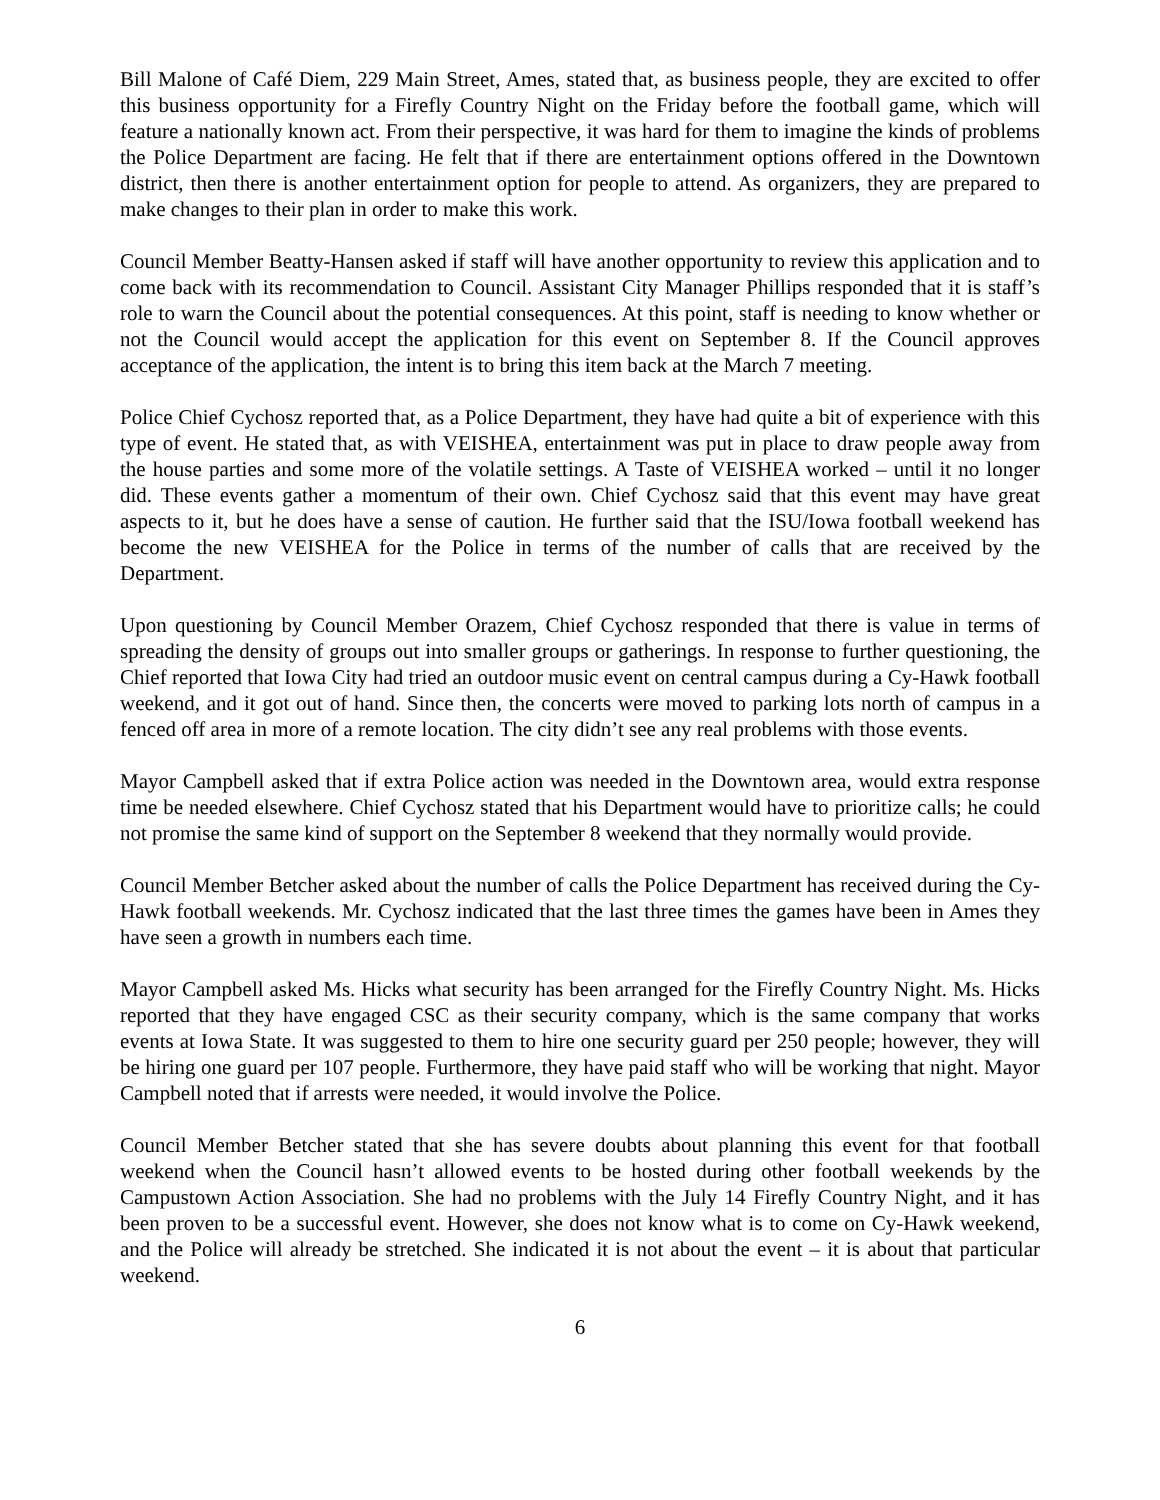Bill Malone of Café Diem, 229 Main Street, Ames, stated that, as business people, they are excited to offer this business opportunity for a Firefly Country Night on the Friday before the football game, which will feature a nationally known act. From their perspective, it was hard for them to imagine the kinds of problems the Police Department are facing. He felt that if there are entertainment options offered in the Downtown district, then there is another entertainment option for people to attend. As organizers, they are prepared to make changes to their plan in order to make this work.
Council Member Beatty-Hansen asked if staff will have another opportunity to review this application and to come back with its recommendation to Council. Assistant City Manager Phillips responded that it is staff’s role to warn the Council about the potential consequences. At this point, staff is needing to know whether or not the Council would accept the application for this event on September 8. If the Council approves acceptance of the application, the intent is to bring this item back at the March 7 meeting.
Police Chief Cychosz reported that, as a Police Department, they have had quite a bit of experience with this type of event. He stated that, as with VEISHEA, entertainment was put in place to draw people away from the house parties and some more of the volatile settings. A Taste of VEISHEA worked – until it no longer did. These events gather a momentum of their own. Chief Cychosz said that this event may have great aspects to it, but he does have a sense of caution. He further said that the ISU/Iowa football weekend has become the new VEISHEA for the Police in terms of the number of calls that are received by the Department.
Upon questioning by Council Member Orazem, Chief Cychosz responded that there is value in terms of spreading the density of groups out into smaller groups or gatherings. In response to further questioning, the Chief reported that Iowa City had tried an outdoor music event on central campus during a Cy-Hawk football weekend, and it got out of hand. Since then, the concerts were moved to parking lots north of campus in a fenced off area in more of a remote location. The city didn’t see any real problems with those events.
Mayor Campbell asked that if extra Police action was needed in the Downtown area, would extra response time be needed elsewhere. Chief Cychosz stated that his Department would have to prioritize calls; he could not promise the same kind of support on the September 8 weekend that they normally would provide.
Council Member Betcher asked about the number of calls the Police Department has received during the Cy-Hawk football weekends. Mr. Cychosz indicated that the last three times the games have been in Ames they have seen a growth in numbers each time.
Mayor Campbell asked Ms. Hicks what security has been arranged for the Firefly Country Night. Ms. Hicks reported that they have engaged CSC as their security company, which is the same company that works events at Iowa State. It was suggested to them to hire one security guard per 250 people; however, they will be hiring one guard per 107 people. Furthermore, they have paid staff who will be working that night. Mayor Campbell noted that if arrests were needed, it would involve the Police.
Council Member Betcher stated that she has severe doubts about planning this event for that football weekend when the Council hasn’t allowed events to be hosted during other football weekends by the Campustown Action Association. She had no problems with the July 14 Firefly Country Night, and it has been proven to be a successful event. However, she does not know what is to come on Cy-Hawk weekend, and the Police will already be stretched. She indicated it is not about the event – it is about that particular weekend.
6